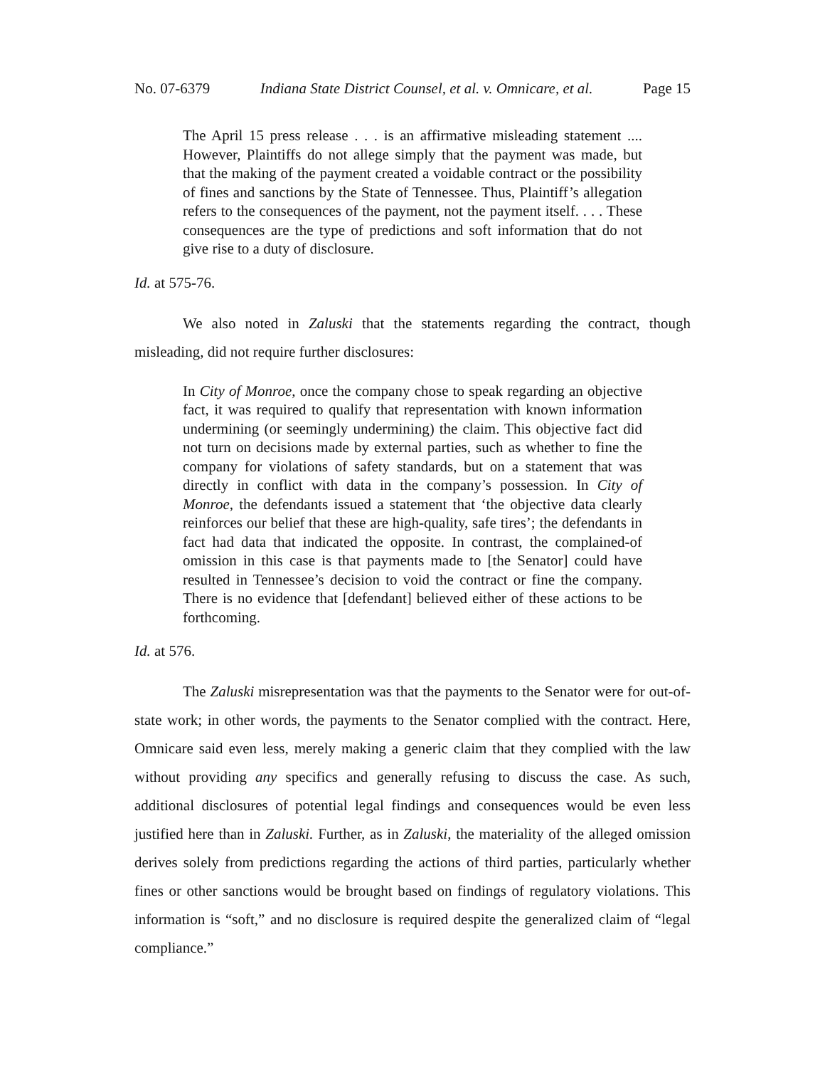No. 07-6379 Indiana State District Counsel, et al. v. Omnicare, et al. Page 15
The April 15 press release . . . is an affirmative misleading statement .... However, Plaintiffs do not allege simply that the payment was made, but that the making of the payment created a voidable contract or the possibility of fines and sanctions by the State of Tennessee. Thus, Plaintiff’s allegation refers to the consequences of the payment, not the payment itself. . . . These consequences are the type of predictions and soft information that do not give rise to a duty of disclosure.
Id. at 575-76.
We also noted in Zaluski that the statements regarding the contract, though misleading, did not require further disclosures:
In City of Monroe, once the company chose to speak regarding an objective fact, it was required to qualify that representation with known information undermining (or seemingly undermining) the claim. This objective fact did not turn on decisions made by external parties, such as whether to fine the company for violations of safety standards, but on a statement that was directly in conflict with data in the company’s possession. In City of Monroe, the defendants issued a statement that ‘the objective data clearly reinforces our belief that these are high-quality, safe tires’; the defendants in fact had data that indicated the opposite. In contrast, the complained-of omission in this case is that payments made to [the Senator] could have resulted in Tennessee’s decision to void the contract or fine the company. There is no evidence that [defendant] believed either of these actions to be forthcoming.
Id. at 576.
The Zaluski misrepresentation was that the payments to the Senator were for out-of-state work; in other words, the payments to the Senator complied with the contract. Here, Omnicare said even less, merely making a generic claim that they complied with the law without providing any specifics and generally refusing to discuss the case. As such, additional disclosures of potential legal findings and consequences would be even less justified here than in Zaluski. Further, as in Zaluski, the materiality of the alleged omission derives solely from predictions regarding the actions of third parties, particularly whether fines or other sanctions would be brought based on findings of regulatory violations. This information is “soft,” and no disclosure is required despite the generalized claim of “legal compliance.”